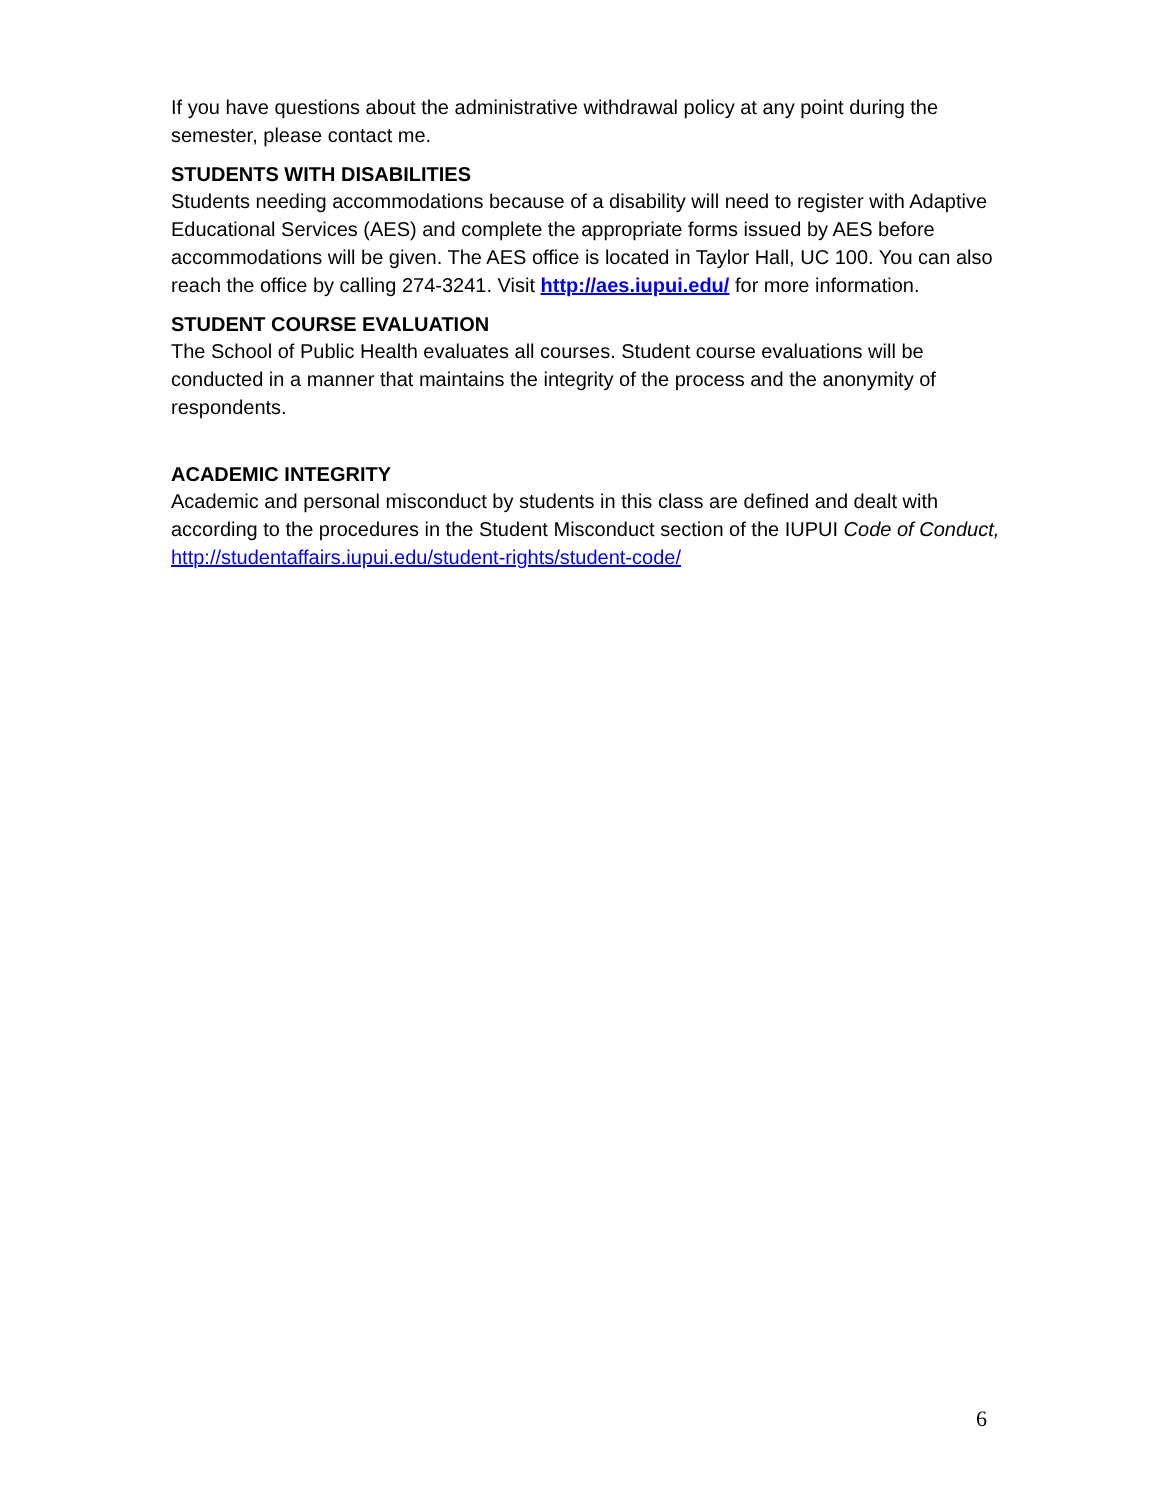If you have questions about the administrative withdrawal policy at any point during the semester, please contact me.
STUDENTS WITH DISABILITIES
Students needing accommodations because of a disability will need to register with Adaptive Educational Services (AES) and complete the appropriate forms issued by AES before accommodations will be given. The AES office is located in Taylor Hall, UC 100. You can also reach the office by calling 274-3241. Visit http://aes.iupui.edu/ for more information.
STUDENT COURSE EVALUATION
The School of Public Health evaluates all courses. Student course evaluations will be conducted in a manner that maintains the integrity of the process and the anonymity of respondents.
ACADEMIC INTEGRITY
Academic and personal misconduct by students in this class are defined and dealt with according to the procedures in the Student Misconduct section of the IUPUI Code of Conduct, http://studentaffairs.iupui.edu/student-rights/student-code/
6